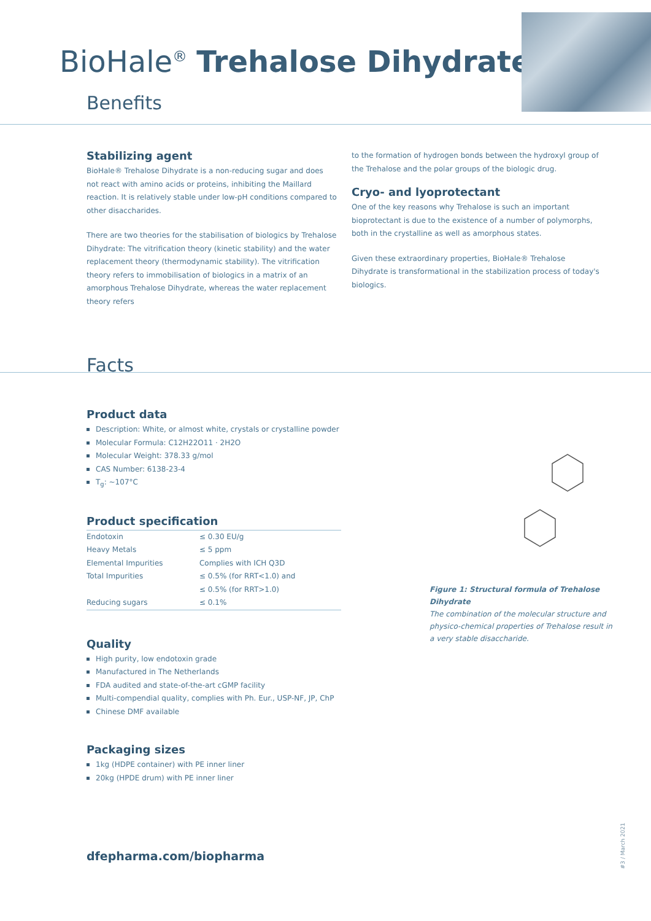BioHale<sup>®</sup> Trehalose Dihydrate
Benefits
Stabilizing agent
BioHale® Trehalose Dihydrate is a non-reducing sugar and does not react with amino acids or proteins, inhibiting the Maillard reaction. It is relatively stable under low-pH conditions compared to other disaccharides.
There are two theories for the stabilisation of biologics by Trehalose Dihydrate: The vitrification theory (kinetic stability) and the water replacement theory (thermodynamic stability). The vitrification theory refers to immobilisation of biologics in a matrix of an amorphous Trehalose Dihydrate, whereas the water replacement theory refers
to the formation of hydrogen bonds between the hydroxyl group of the Trehalose and the polar groups of the biologic drug.
Cryo- and lyoprotectant
One of the key reasons why Trehalose is such an important bioprotectant is due to the existence of a number of polymorphs, both in the crystalline as well as amorphous states.
Given these extraordinary properties, BioHale® Trehalose Dihydrate is transformational in the stabilization process of today's biologics.
Facts
Product data
Description: White, or almost white, crystals or crystalline powder
Molecular Formula: C12H22O11 · 2H2O
Molecular Weight: 378.33 g/mol
CAS Number: 6138-23-4
T<sub>g</sub>: ~107°C
Product specification
| Endotoxin | ≤ 0.30 EU/g |
| Heavy Metals | ≤ 5 ppm |
| Elemental Impurities | Complies with ICH Q3D |
| Total Impurities | ≤ 0.5% (for RRT<1.0) and ≤ 0.5% (for RRT>1.0) |
| Reducing sugars | ≤ 0.1% |
Quality
High purity, low endotoxin grade
Manufactured in The Netherlands
FDA audited and state-of-the-art cGMP facility
Multi-compendial quality, complies with Ph. Eur., USP-NF, JP, ChP
Chinese DMF available
Packaging sizes
1kg (HDPE container) with PE inner liner
20kg (HPDE drum) with PE inner liner
dfepharma.com/biopharma
Figure 1: Structural formula of Trehalose Dihydrate
The combination of the molecular structure and physico-chemical properties of Trehalose result in a very stable disaccharide.
#3 / March 2021